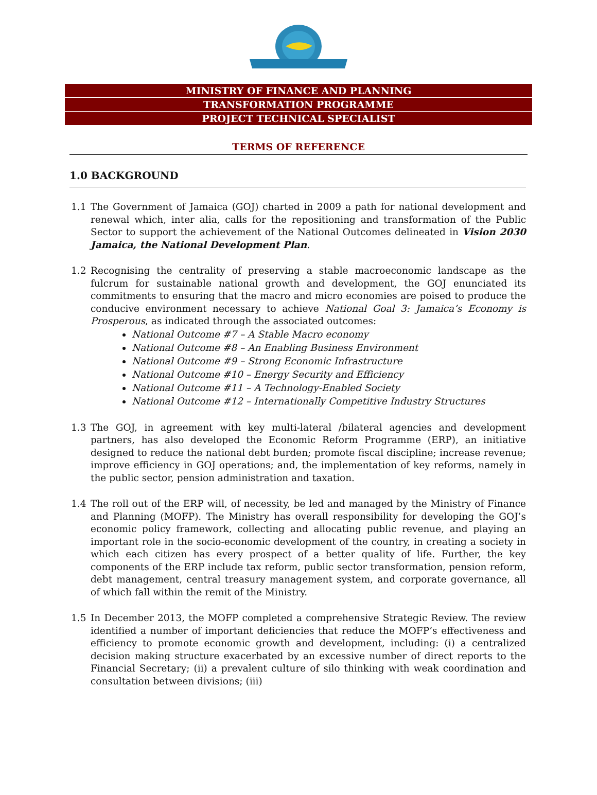MINISTRY OF FINANCE AND PLANNING
TRANSFORMATION PROGRAMME
PROJECT TECHNICAL SPECIALIST
TERMS OF REFERENCE
1.0 BACKGROUND
1.1 The Government of Jamaica (GOJ) charted in 2009 a path for national development and renewal which, inter alia, calls for the repositioning and transformation of the Public Sector to support the achievement of the National Outcomes delineated in Vision 2030 Jamaica, the National Development Plan.
1.2 Recognising the centrality of preserving a stable macroeconomic landscape as the fulcrum for sustainable national growth and development, the GOJ enunciated its commitments to ensuring that the macro and micro economies are poised to produce the conducive environment necessary to achieve National Goal 3: Jamaica’s Economy is Prosperous, as indicated through the associated outcomes:
National Outcome #7 – A Stable Macro economy
National Outcome #8 – An Enabling Business Environment
National Outcome #9 – Strong Economic Infrastructure
National Outcome #10 – Energy Security and Efficiency
National Outcome #11 – A Technology-Enabled Society
National Outcome #12 – Internationally Competitive Industry Structures
1.3 The GOJ, in agreement with key multi-lateral /bilateral agencies and development partners, has also developed the Economic Reform Programme (ERP), an initiative designed to reduce the national debt burden; promote fiscal discipline; increase revenue; improve efficiency in GOJ operations; and, the implementation of key reforms, namely in the public sector, pension administration and taxation.
1.4 The roll out of the ERP will, of necessity, be led and managed by the Ministry of Finance and Planning (MOFP). The Ministry has overall responsibility for developing the GOJ’s economic policy framework, collecting and allocating public revenue, and playing an important role in the socio-economic development of the country, in creating a society in which each citizen has every prospect of a better quality of life. Further, the key components of the ERP include tax reform, public sector transformation, pension reform, debt management, central treasury management system, and corporate governance, all of which fall within the remit of the Ministry.
1.5 In December 2013, the MOFP completed a comprehensive Strategic Review. The review identified a number of important deficiencies that reduce the MOFP’s effectiveness and efficiency to promote economic growth and development, including: (i) a centralized decision making structure exacerbated by an excessive number of direct reports to the Financial Secretary; (ii) a prevalent culture of silo thinking with weak coordination and consultation between divisions; (iii)